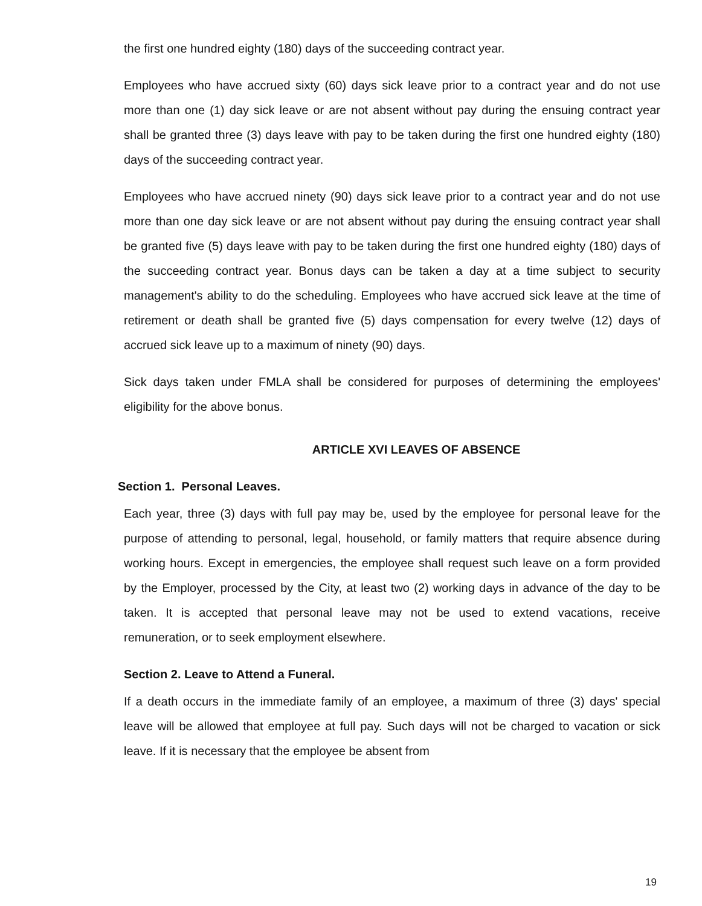the first one hundred eighty (180) days of the succeeding contract year.
Employees who have accrued sixty (60) days sick leave prior to a contract year and do not use more than one (1) day sick leave or are not absent without pay during the ensuing contract year shall be granted three (3) days leave with pay to be taken during the first one hundred eighty (180) days of the succeeding contract year.
Employees who have accrued ninety (90) days sick leave prior to a contract year and do not use more than one day sick leave or are not absent without pay during the ensuing contract year shall be granted five (5) days leave with pay to be taken during the first one hundred eighty (180) days of the succeeding contract year. Bonus days can be taken a day at a time subject to security management's ability to do the scheduling. Employees who have accrued sick leave at the time of retirement or death shall be granted five (5) days compensation for every twelve (12) days of accrued sick leave up to a maximum of ninety (90) days.
Sick days taken under FMLA shall be considered for purposes of determining the employees' eligibility for the above bonus.
ARTICLE XVI LEAVES OF ABSENCE
Section 1. Personal Leaves.
Each year, three (3) days with full pay may be, used by the employee for personal leave for the purpose of attending to personal, legal, household, or family matters that require absence during working hours. Except in emergencies, the employee shall request such leave on a form provided by the Employer, processed by the City, at least two (2) working days in advance of the day to be taken. It is accepted that personal leave may not be used to extend vacations, receive remuneration, or to seek employment elsewhere.
Section 2. Leave to Attend a Funeral.
If a death occurs in the immediate family of an employee, a maximum of three (3) days' special leave will be allowed that employee at full pay. Such days will not be charged to vacation or sick leave. If it is necessary that the employee be absent from
19